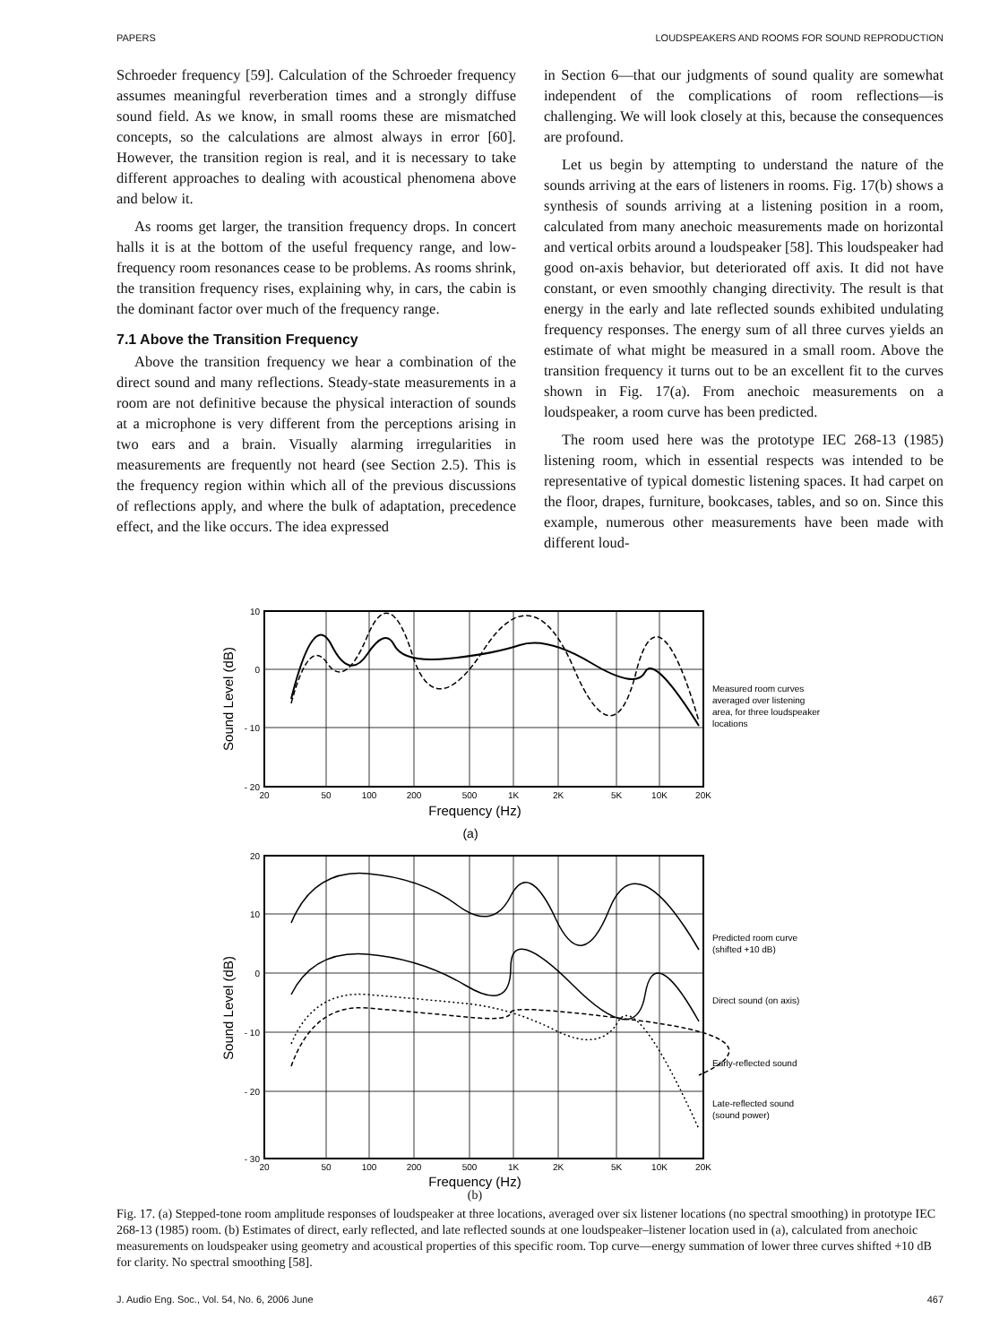PAPERS LOUDSPEAKERS AND ROOMS FOR SOUND REPRODUCTION
Schroeder frequency [59]. Calculation of the Schroeder frequency assumes meaningful reverberation times and a strongly diffuse sound field. As we know, in small rooms these are mismatched concepts, so the calculations are almost always in error [60]. However, the transition region is real, and it is necessary to take different approaches to dealing with acoustical phenomena above and below it.
As rooms get larger, the transition frequency drops. In concert halls it is at the bottom of the useful frequency range, and low-frequency room resonances cease to be problems. As rooms shrink, the transition frequency rises, explaining why, in cars, the cabin is the dominant factor over much of the frequency range.
7.1 Above the Transition Frequency
Above the transition frequency we hear a combination of the direct sound and many reflections. Steady-state measurements in a room are not definitive because the physical interaction of sounds at a microphone is very different from the perceptions arising in two ears and a brain. Visually alarming irregularities in measurements are frequently not heard (see Section 2.5). This is the frequency region within which all of the previous discussions of reflections apply, and where the bulk of adaptation, precedence effect, and the like occurs. The idea expressed
in Section 6—that our judgments of sound quality are somewhat independent of the complications of room reflections—is challenging. We will look closely at this, because the consequences are profound.
Let us begin by attempting to understand the nature of the sounds arriving at the ears of listeners in rooms. Fig. 17(b) shows a synthesis of sounds arriving at a listening position in a room, calculated from many anechoic measurements made on horizontal and vertical orbits around a loudspeaker [58]. This loudspeaker had good on-axis behavior, but deteriorated off axis. It did not have constant, or even smoothly changing directivity. The result is that energy in the early and late reflected sounds exhibited undulating frequency responses. The energy sum of all three curves yields an estimate of what might be measured in a small room. Above the transition frequency it turns out to be an excellent fit to the curves shown in Fig. 17(a). From anechoic measurements on a loudspeaker, a room curve has been predicted.
The room used here was the prototype IEC 268-13 (1985) listening room, which in essential respects was intended to be representative of typical domestic listening spaces. It had carpet on the floor, drapes, furniture, bookcases, tables, and so on. Since this example, numerous other measurements have been made with different loud-
10
0
- 10
- 20
20
10
0
- 10
- 20
- 30
20
50
100
200
500
1K
2K
5K
10K
20K
20
50
100
200
500
1K
2K
5K
10K
20K
Frequency (Hz)
(a)
Frequency (Hz)
Sound Level (dB)
Sound Level (dB)
Measured room curves
averaged over listening
area, for three loudspeaker
locations
Predicted room curve
(shifted +10 dB)
Direct sound (on axis)
Early-reflected sound
Late-reflected sound
(sound power)
(b)
Fig. 17. (a) Stepped-tone room amplitude responses of loudspeaker at three locations, averaged over six listener locations (no spectral smoothing) in prototype IEC 268-13 (1985) room. (b) Estimates of direct, early reflected, and late reflected sounds at one loudspeaker–listener location used in (a), calculated from anechoic measurements on loudspeaker using geometry and acoustical properties of this specific room. Top curve—energy summation of lower three curves shifted +10 dB for clarity. No spectral smoothing [58].
J. Audio Eng. Soc., Vol. 54, No. 6, 2006 June 467